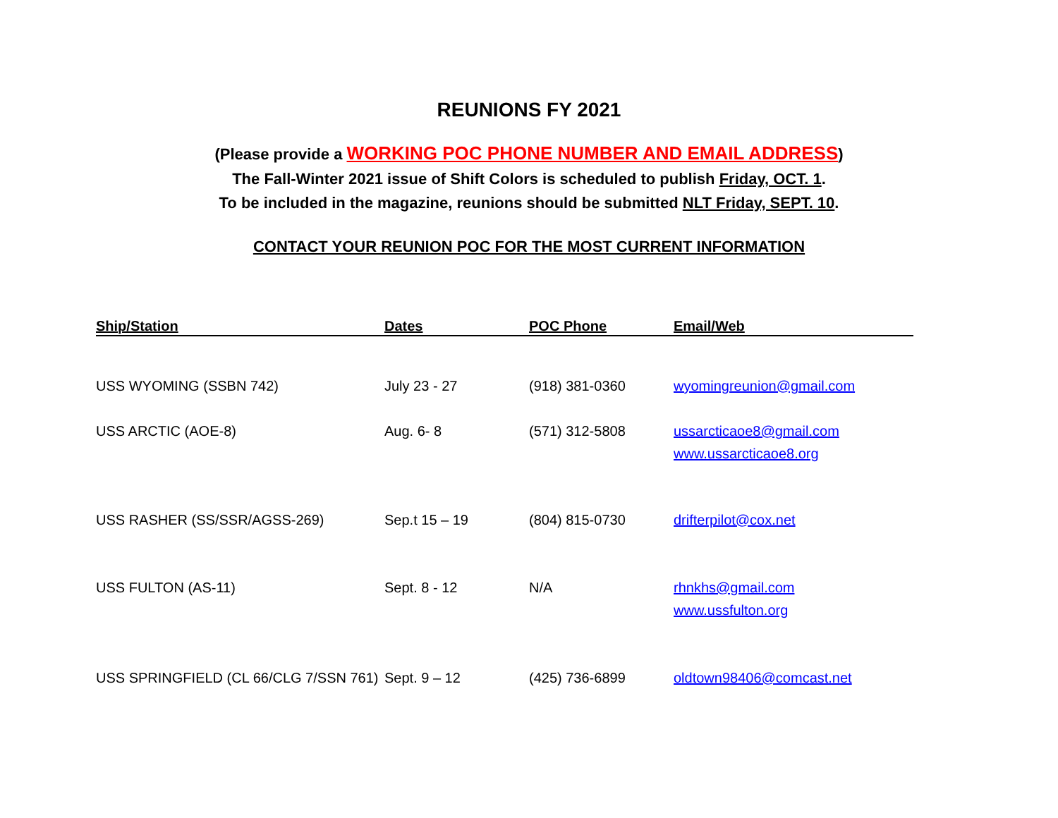REUNIONS FY 2021
(Please provide a WORKING POC PHONE NUMBER AND EMAIL ADDRESS)
The Fall-Winter 2021 issue of Shift Colors is scheduled to publish Friday, OCT. 1.
To be included in the magazine, reunions should be submitted NLT Friday, SEPT. 10.
CONTACT YOUR REUNION POC FOR THE MOST CURRENT INFORMATION
| Ship/Station | Dates | POC Phone | Email/Web |
| --- | --- | --- | --- |
| USS WYOMING (SSBN 742) | July 23 - 27 | (918) 381-0360 | wyomingreunion@gmail.com |
| USS ARCTIC (AOE-8) | Aug. 6- 8 | (571) 312-5808 | ussarcticaoe8@gmail.com www.ussarcticaoe8.org |
| USS RASHER (SS/SSR/AGSS-269) | Sep.t 15 – 19 | (804) 815-0730 | drifterpilot@cox.net |
| USS FULTON (AS-11) | Sept. 8 - 12 | N/A | rhnkhs@gmail.com www.ussfulton.org |
| USS SPRINGFIELD (CL 66/CLG 7/SSN 761) | Sept. 9 – 12 | (425) 736-6899 | oldtown98406@comcast.net |